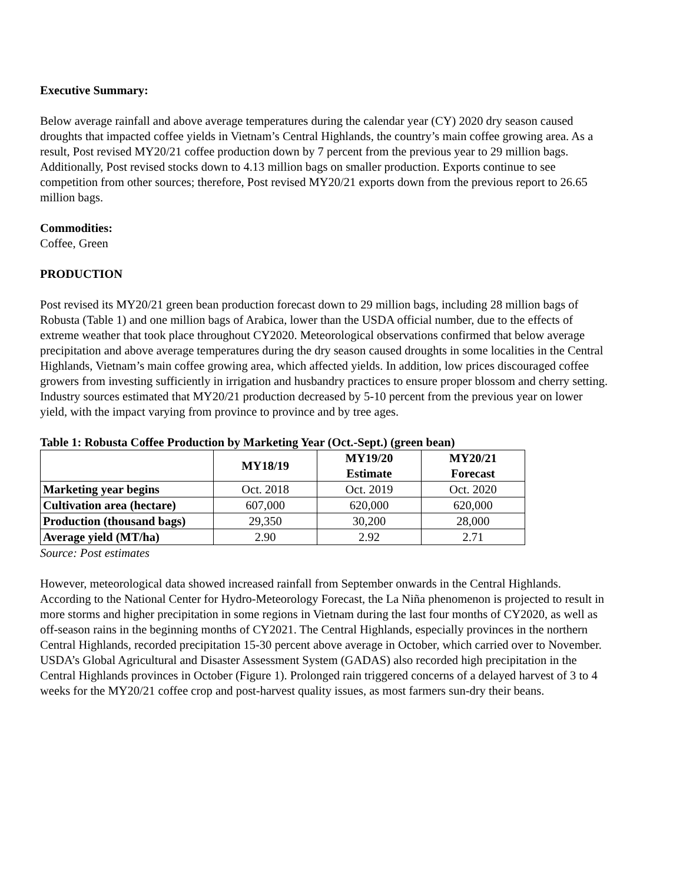Executive Summary:
Below average rainfall and above average temperatures during the calendar year (CY) 2020 dry season caused droughts that impacted coffee yields in Vietnam’s Central Highlands, the country’s main coffee growing area. As a result, Post revised MY20/21 coffee production down by 7 percent from the previous year to 29 million bags. Additionally, Post revised stocks down to 4.13 million bags on smaller production. Exports continue to see competition from other sources; therefore, Post revised MY20/21 exports down from the previous report to 26.65 million bags.
Commodities:
Coffee, Green
PRODUCTION
Post revised its MY20/21 green bean production forecast down to 29 million bags, including 28 million bags of Robusta (Table 1) and one million bags of Arabica, lower than the USDA official number, due to the effects of extreme weather that took place throughout CY2020. Meteorological observations confirmed that below average precipitation and above average temperatures during the dry season caused droughts in some localities in the Central Highlands, Vietnam’s main coffee growing area, which affected yields. In addition, low prices discouraged coffee growers from investing sufficiently in irrigation and husbandry practices to ensure proper blossom and cherry setting. Industry sources estimated that MY20/21 production decreased by 5-10 percent from the previous year on lower yield, with the impact varying from province to province and by tree ages.
Table 1: Robusta Coffee Production by Marketing Year (Oct.-Sept.) (green bean)
| | MY18/19 | MY19/20 Estimate | MY20/21 Forecast |
| --- | --- | --- | --- |
| Marketing year begins | Oct. 2018 | Oct. 2019 | Oct. 2020 |
| Cultivation area (hectare) | 607,000 | 620,000 | 620,000 |
| Production (thousand bags) | 29,350 | 30,200 | 28,000 |
| Average yield (MT/ha) | 2.90 | 2.92 | 2.71 |
Source: Post estimates
However, meteorological data showed increased rainfall from September onwards in the Central Highlands. According to the National Center for Hydro-Meteorology Forecast, the La Niña phenomenon is projected to result in more storms and higher precipitation in some regions in Vietnam during the last four months of CY2020, as well as off-season rains in the beginning months of CY2021. The Central Highlands, especially provinces in the northern Central Highlands, recorded precipitation 15-30 percent above average in October, which carried over to November. USDA’s Global Agricultural and Disaster Assessment System (GADAS) also recorded high precipitation in the Central Highlands provinces in October (Figure 1). Prolonged rain triggered concerns of a delayed harvest of 3 to 4 weeks for the MY20/21 coffee crop and post-harvest quality issues, as most farmers sun-dry their beans.